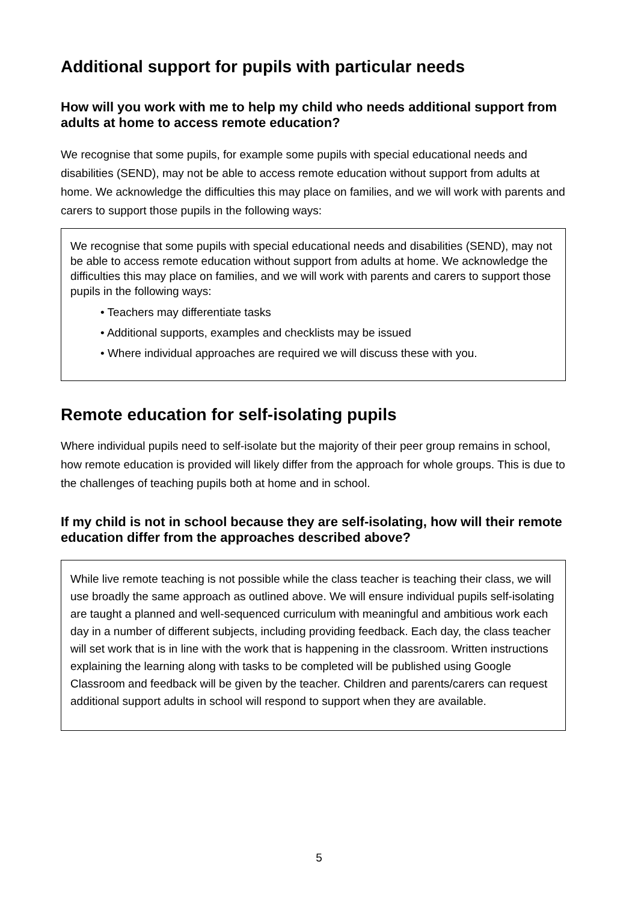Additional support for pupils with particular needs
How will you work with me to help my child who needs additional support from adults at home to access remote education?
We recognise that some pupils, for example some pupils with special educational needs and disabilities (SEND), may not be able to access remote education without support from adults at home. We acknowledge the difficulties this may place on families, and we will work with parents and carers to support those pupils in the following ways:
We recognise that some pupils with special educational needs and disabilities (SEND), may not be able to access remote education without support from adults at home. We acknowledge the difficulties this may place on families, and we will work with parents and carers to support those pupils in the following ways:
• Teachers may differentiate tasks
• Additional supports, examples and checklists may be issued
• Where individual approaches are required we will discuss these with you.
Remote education for self-isolating pupils
Where individual pupils need to self-isolate but the majority of their peer group remains in school, how remote education is provided will likely differ from the approach for whole groups. This is due to the challenges of teaching pupils both at home and in school.
If my child is not in school because they are self-isolating, how will their remote education differ from the approaches described above?
While live remote teaching is not possible while the class teacher is teaching their class, we will use broadly the same approach as outlined above. We will ensure individual pupils self-isolating are taught a planned and well-sequenced curriculum with meaningful and ambitious work each day in a number of different subjects, including providing feedback. Each day, the class teacher will set work that is in line with the work that is happening in the classroom. Written instructions explaining the learning along with tasks to be completed will be published using Google Classroom and feedback will be given by the teacher. Children and parents/carers can request additional support adults in school will respond to support when they are available.
5